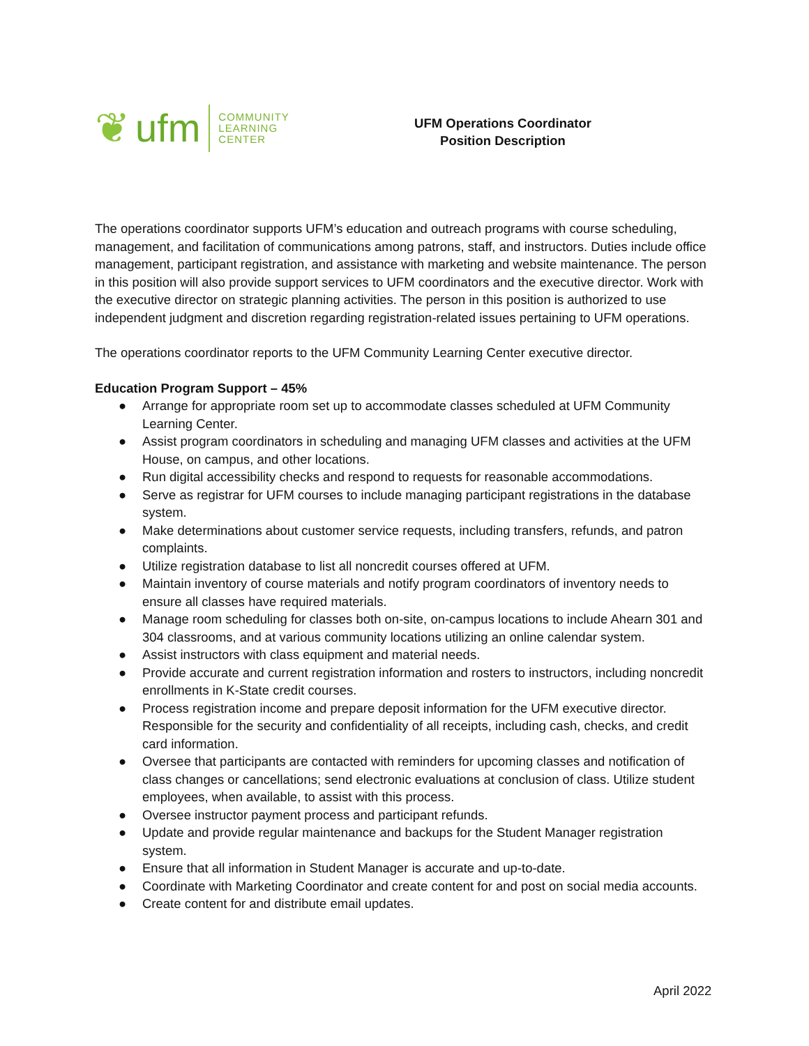❦ ufm
COMMUNITY
LEARNING
CENTER
UFM Operations Coordinator
Position Description
The operations coordinator supports UFM’s education and outreach programs with course scheduling, management, and facilitation of communications among patrons, staff, and instructors. Duties include office management, participant registration, and assistance with marketing and website maintenance. The person in this position will also provide support services to UFM coordinators and the executive director. Work with the executive director on strategic planning activities. The person in this position is authorized to use independent judgment and discretion regarding registration-related issues pertaining to UFM operations.
The operations coordinator reports to the UFM Community Learning Center executive director.
Education Program Support – 45%
● Arrange for appropriate room set up to accommodate classes scheduled at UFM Community Learning Center.
● Assist program coordinators in scheduling and managing UFM classes and activities at the UFM House, on campus, and other locations.
● Run digital accessibility checks and respond to requests for reasonable accommodations.
● Serve as registrar for UFM courses to include managing participant registrations in the database system.
● Make determinations about customer service requests, including transfers, refunds, and patron complaints.
● Utilize registration database to list all noncredit courses offered at UFM.
● Maintain inventory of course materials and notify program coordinators of inventory needs to ensure all classes have required materials.
● Manage room scheduling for classes both on-site, on-campus locations to include Ahearn 301 and 304 classrooms, and at various community locations utilizing an online calendar system.
● Assist instructors with class equipment and material needs.
● Provide accurate and current registration information and rosters to instructors, including noncredit enrollments in K-State credit courses.
● Process registration income and prepare deposit information for the UFM executive director. Responsible for the security and confidentiality of all receipts, including cash, checks, and credit card information.
● Oversee that participants are contacted with reminders for upcoming classes and notification of class changes or cancellations; send electronic evaluations at conclusion of class. Utilize student employees, when available, to assist with this process.
● Oversee instructor payment process and participant refunds.
● Update and provide regular maintenance and backups for the Student Manager registration system.
● Ensure that all information in Student Manager is accurate and up-to-date.
● Coordinate with Marketing Coordinator and create content for and post on social media accounts.
● Create content for and distribute email updates.
April 2022